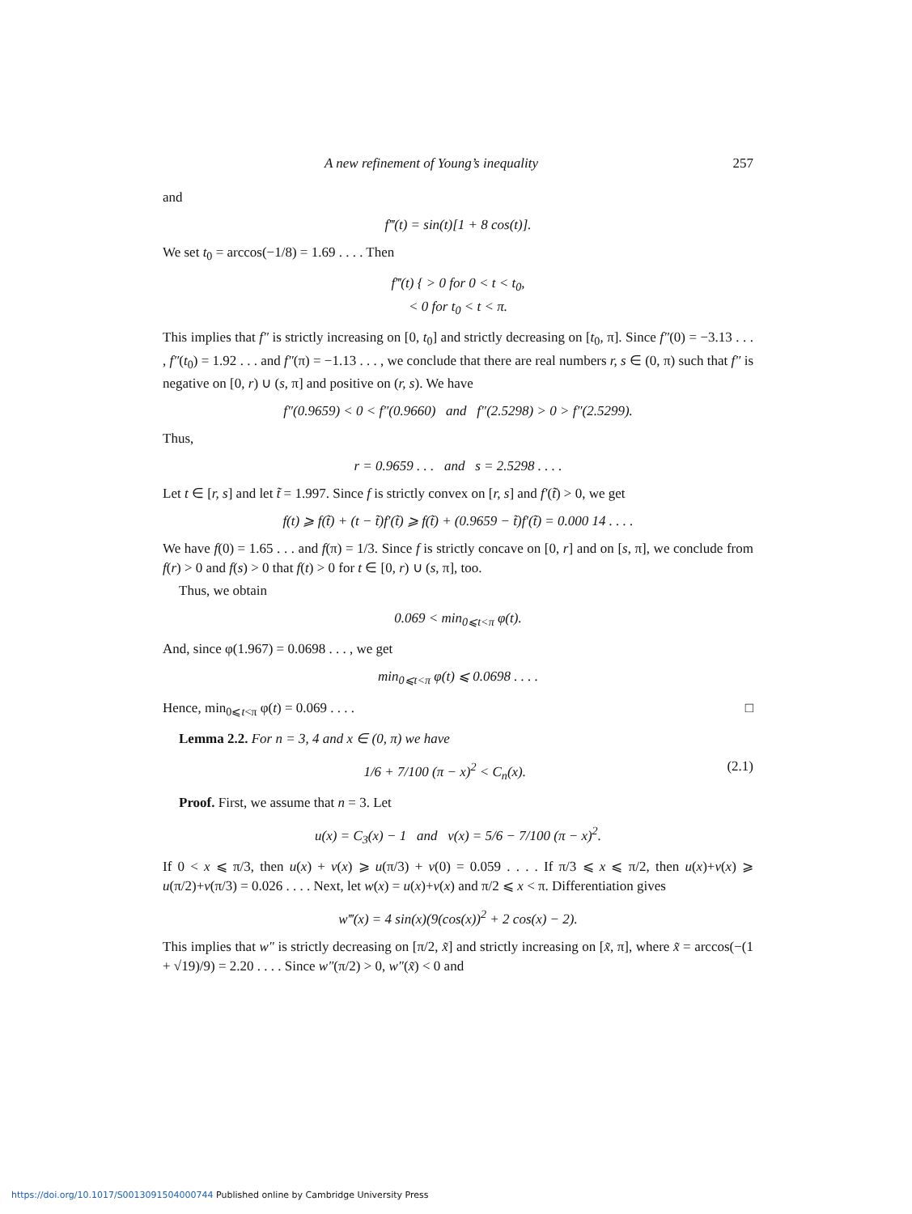A new refinement of Young’s inequality 257
and
f‴(t) = sin(t)[1 + 8 cos(t)].
We set t<sub>0</sub> = arccos(−1/8) = 1.69 . . . . Then
f‴(t) { > 0 for 0 < t < t<sub>0</sub>,
< 0 for t<sub>0</sub> < t < π.
This implies that f″ is strictly increasing on [0, t<sub>0</sub>] and strictly decreasing on [t<sub>0</sub>, π]. Since f″(0) = −3.13 . . . , f″(t<sub>0</sub>) = 1.92 . . . and f″(π) = −1.13 . . . , we conclude that there are real numbers r, s ∈ (0, π) such that f″ is negative on [0, r) ∪ (s, π] and positive on (r, s). We have
f″(0.9659) < 0 < f″(0.9660) and f″(2.5298) > 0 > f″(2.5299).
Thus,
r = 0.9659 . . . and s = 2.5298 . . . .
Let t ∈ [r, s] and let t̃ = 1.997. Since f is strictly convex on [r, s] and f′(t̃) > 0, we get
f(t) ⩾ f(t̃) + (t − t̃)f′(t̃) ⩾ f(t̃) + (0.9659 − t̃)f′(t̃) = 0.000 14 . . . .
We have f(0) = 1.65 . . . and f(π) = 1/3. Since f is strictly concave on [0, r] and on [s, π], we conclude from f(r) > 0 and f(s) > 0 that f(t) > 0 for t ∈ [0, r) ∪ (s, π], too.
Thus, we obtain
0.069 < min<sub>0⩽t<π</sub> φ(t).
And, since φ(1.967) = 0.0698 . . . , we get
min<sub>0⩽t<π</sub> φ(t) ⩽ 0.0698 . . . .
Hence, min<sub>0⩽t<π</sub> φ(t) = 0.069 . . . . □
Lemma 2.2. For n = 3, 4 and x ∈ (0, π) we have
1/6 + 7/100 (π − x)<sup>2</sup> < C<sub>n</sub>(x). (2.1)
Proof. First, we assume that n = 3. Let
u(x) = C<sub>3</sub>(x) − 1 and v(x) = 5/6 − 7/100 (π − x)<sup>2</sup>.
If 0 < x ⩽ π/3, then u(x) + v(x) ⩾ u(π/3) + v(0) = 0.059 . . . . If π/3 ⩽ x ⩽ π/2, then u(x)+v(x) ⩾ u(π/2)+v(π/3) = 0.026 . . . . Next, let w(x) = u(x)+v(x) and π/2 ⩽ x < π. Differentiation gives
w‴(x) = 4 sin(x)(9(cos(x))<sup>2</sup> + 2 cos(x) − 2).
This implies that w″ is strictly decreasing on [π/2, x̃] and strictly increasing on [x̃, π], where x̃ = arccos(−(1 + √19)/9) = 2.20 . . . . Since w″(π/2) > 0, w″(x̃) < 0 and
https://doi.org/10.1017/S0013091504000744 Published online by Cambridge University Press